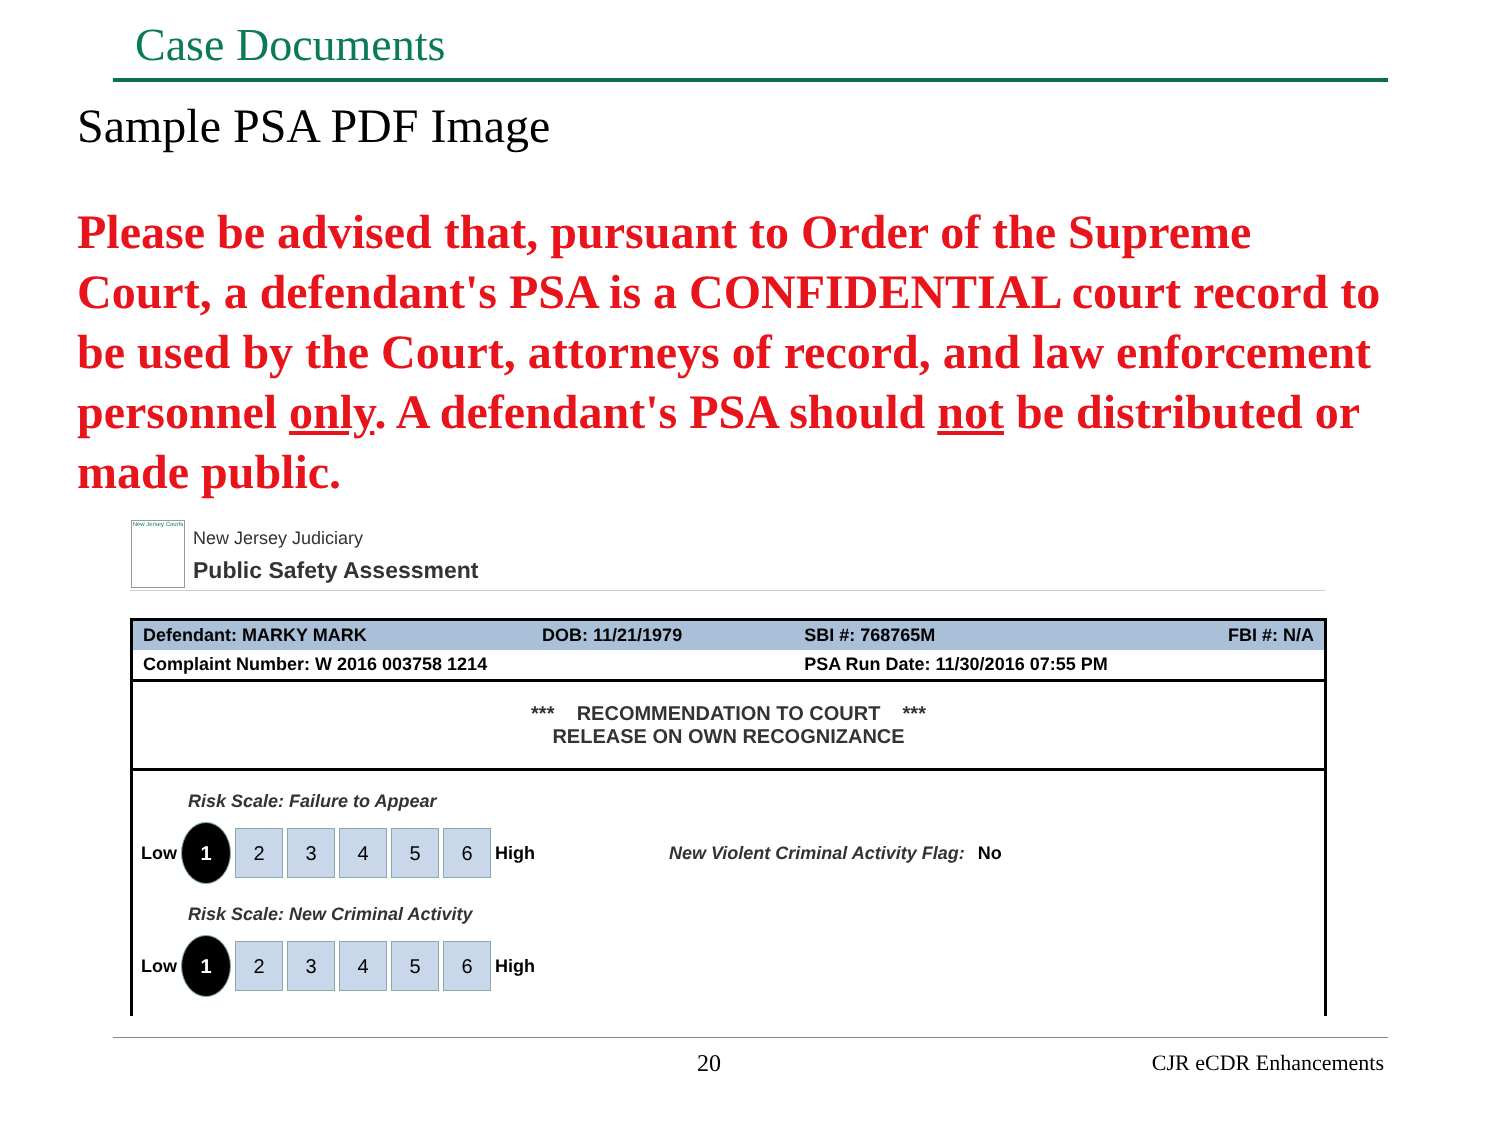Case Documents
Sample PSA PDF Image
Please be advised that, pursuant to Order of the Supreme Court, a defendant's PSA is a CONFIDENTIAL court record to be used by the Court, attorneys of record, and law enforcement personnel only. A defendant's PSA should not be distributed or made public.
New Jersey Courts
New Jersey Judiciary
Public Safety Assessment
| Defendant: MARKY MARK | DOB: 11/21/1979 | SBI #: 768765M | FBI #: N/A |
| Complaint Number: W 2016 003758 1214 | | PSA Run Date: 11/30/2016 07:55 PM | |
*** RECOMMENDATION TO COURT ***
RELEASE ON OWN RECOGNIZANCE
Risk Scale: Failure to Appear
Low 1 23456 High New Violent Criminal Activity Flag: No
Risk Scale: New Criminal Activity
Low 1 23456 High
20 CJR eCDR Enhancements